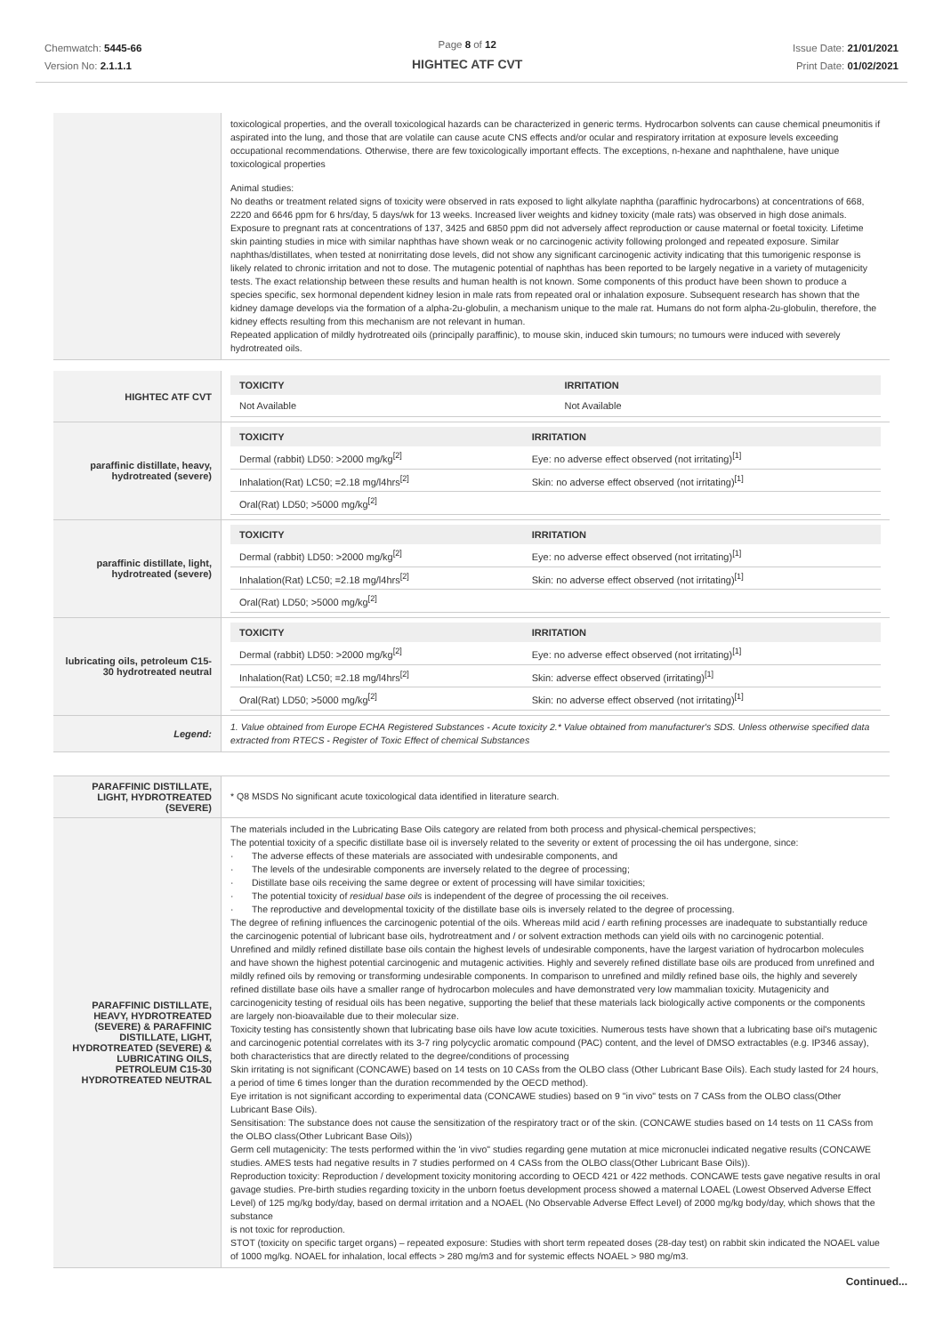Chemwatch: 5445-66
Version No: 2.1.1.1
Page 8 of 12
HIGHTEC ATF CVT
Issue Date: 21/01/2021
Print Date: 01/02/2021
| | toxicological properties, and the overall toxicological hazards can be characterized in generic terms. Hydrocarbon solvents can cause chemical pneumonitis if aspirated into the lung, and those that are volatile can cause acute CNS effects and/or ocular and respiratory irritation at exposure levels exceeding occupational recommendations. Otherwise, there are few toxicologically important effects. The exceptions, n-hexane and naphthalene, have unique toxicological properties Animal studies: No deaths or treatment related signs of toxicity were observed in rats exposed to light alkylate naphtha (paraffinic hydrocarbons) at concentrations of 668, 2220 and 6646 ppm for 6 hrs/day, 5 days/wk for 13 weeks. Increased liver weights and kidney toxicity (male rats) was observed in high dose animals. Exposure to pregnant rats at concentrations of 137, 3425 and 6850 ppm did not adversely affect reproduction or cause maternal or foetal toxicity. Lifetime skin painting studies in mice with similar naphthas have shown weak or no carcinogenic activity following prolonged and repeated exposure. Similar naphthas/distillates, when tested at nonirritating dose levels, did not show any significant carcinogenic activity indicating that this tumorigenic response is likely related to chronic irritation and not to dose. The mutagenic potential of naphthas has been reported to be largely negative in a variety of mutagenicity tests. The exact relationship between these results and human health is not known. Some components of this product have been shown to produce a species specific, sex hormonal dependent kidney lesion in male rats from repeated oral or inhalation exposure. Subsequent research has shown that the kidney damage develops via the formation of a alpha-2u-globulin, a mechanism unique to the male rat. Humans do not form alpha-2u-globulin, therefore, the kidney effects resulting from this mechanism are not relevant in human. Repeated application of mildly hydrotreated oils (principally paraffinic), to mouse skin, induced skin tumours; no tumours were induced with severely hydrotreated oils. |
| HIGHTEC ATF CVT | / TOXICITY / IRRITATION / / --- / --- / / Not Available / Not Available / |
| paraffinic distillate, heavy, hydrotreated (severe) | / TOXICITY / IRRITATION / / --- / --- / / Dermal (rabbit) LD50: >2000 mg/kg<sup>[2]</sup> / Eye: no adverse effect observed (not irritating)<sup>[1]</sup> / / Inhalation(Rat) LC50; =2.18 mg/l4hrs<sup>[2]</sup> / Skin: no adverse effect observed (not irritating)<sup>[1]</sup> / / Oral(Rat) LD50; >5000 mg/kg<sup>[2]</sup> / / |
| paraffinic distillate, light, hydrotreated (severe) | / TOXICITY / IRRITATION / / --- / --- / / Dermal (rabbit) LD50: >2000 mg/kg<sup>[2]</sup> / Eye: no adverse effect observed (not irritating)<sup>[1]</sup> / / Inhalation(Rat) LC50; =2.18 mg/l4hrs<sup>[2]</sup> / Skin: no adverse effect observed (not irritating)<sup>[1]</sup> / / Oral(Rat) LD50; >5000 mg/kg<sup>[2]</sup> / / |
| lubricating oils, petroleum C15-30 hydrotreated neutral | / TOXICITY / IRRITATION / / --- / --- / / Dermal (rabbit) LD50: >2000 mg/kg<sup>[2]</sup> / Eye: no adverse effect observed (not irritating)<sup>[1]</sup> / / Inhalation(Rat) LC50; =2.18 mg/l4hrs<sup>[2]</sup> / Skin: adverse effect observed (irritating)<sup>[1]</sup> / / Oral(Rat) LD50; >5000 mg/kg<sup>[2]</sup> / Skin: no adverse effect observed (not irritating)<sup>[1]</sup> / |
| Legend: | 1. Value obtained from Europe ECHA Registered Substances - Acute toxicity 2.* Value obtained from manufacturer's SDS. Unless otherwise specified data extracted from RTECS - Register of Toxic Effect of chemical Substances |
| PARAFFINIC DISTILLATE, LIGHT, HYDROTREATED (SEVERE) | * Q8 MSDS No significant acute toxicological data identified in literature search. |
| PARAFFINIC DISTILLATE, HEAVY, HYDROTREATED (SEVERE) & PARAFFINIC DISTILLATE, LIGHT, HYDROTREATED (SEVERE) & LUBRICATING OILS, PETROLEUM C15-30 HYDROTREATED NEUTRAL | The materials included in the Lubricating Base Oils category are related from both process and physical-chemical perspectives; The potential toxicity of a specific distillate base oil is inversely related to the severity or extent of processing the oil has undergone, since: · The adverse effects of these materials are associated with undesirable components, and · The levels of the undesirable components are inversely related to the degree of processing; · Distillate base oils receiving the same degree or extent of processing will have similar toxicities; · The potential toxicity of residual base oils is independent of the degree of processing the oil receives. · The reproductive and developmental toxicity of the distillate base oils is inversely related to the degree of processing. The degree of refining influences the carcinogenic potential of the oils. Whereas mild acid / earth refining processes are inadequate to substantially reduce the carcinogenic potential of lubricant base oils, hydrotreatment and / or solvent extraction methods can yield oils with no carcinogenic potential. Unrefined and mildly refined distillate base oils contain the highest levels of undesirable components, have the largest variation of hydrocarbon molecules and have shown the highest potential carcinogenic and mutagenic activities. Highly and severely refined distillate base oils are produced from unrefined and mildly refined oils by removing or transforming undesirable components. In comparison to unrefined and mildly refined base oils, the highly and severely refined distillate base oils have a smaller range of hydrocarbon molecules and have demonstrated very low mammalian toxicity. Mutagenicity and carcinogenicity testing of residual oils has been negative, supporting the belief that these materials lack biologically active components or the components are largely non-bioavailable due to their molecular size. Toxicity testing has consistently shown that lubricating base oils have low acute toxicities. Numerous tests have shown that a lubricating base oil's mutagenic and carcinogenic potential correlates with its 3-7 ring polycyclic aromatic compound (PAC) content, and the level of DMSO extractables (e.g. IP346 assay), both characteristics that are directly related to the degree/conditions of processing Skin irritating is not significant (CONCAWE) based on 14 tests on 10 CASs from the OLBO class (Other Lubricant Base Oils). Each study lasted for 24 hours, a period of time 6 times longer than the duration recommended by the OECD method). Eye irritation is not significant according to experimental data (CONCAWE studies) based on 9 "in vivo" tests on 7 CASs from the OLBO class(Other Lubricant Base Oils). Sensitisation: The substance does not cause the sensitization of the respiratory tract or of the skin. (CONCAWE studies based on 14 tests on 11 CASs from the OLBO class(Other Lubricant Base Oils)) Germ cell mutagenicity: The tests performed within the 'in vivo" studies regarding gene mutation at mice micronuclei indicated negative results (CONCAWE studies. AMES tests had negative results in 7 studies performed on 4 CASs from the OLBO class(Other Lubricant Base Oils)). Reproduction toxicity: Reproduction / development toxicity monitoring according to OECD 421 or 422 methods. CONCAWE tests gave negative results in oral gavage studies. Pre-birth studies regarding toxicity in the unborn foetus development process showed a maternal LOAEL (Lowest Observed Adverse Effect Level) of 125 mg/kg body/day, based on dermal irritation and a NOAEL (No Observable Adverse Effect Level) of 2000 mg/kg body/day, which shows that the substance is not toxic for reproduction. STOT (toxicity on specific target organs) – repeated exposure: Studies with short term repeated doses (28-day test) on rabbit skin indicated the NOAEL value of 1000 mg/kg. NOAEL for inhalation, local effects > 280 mg/m3 and for systemic effects NOAEL > 980 mg/m3. |
Continued...